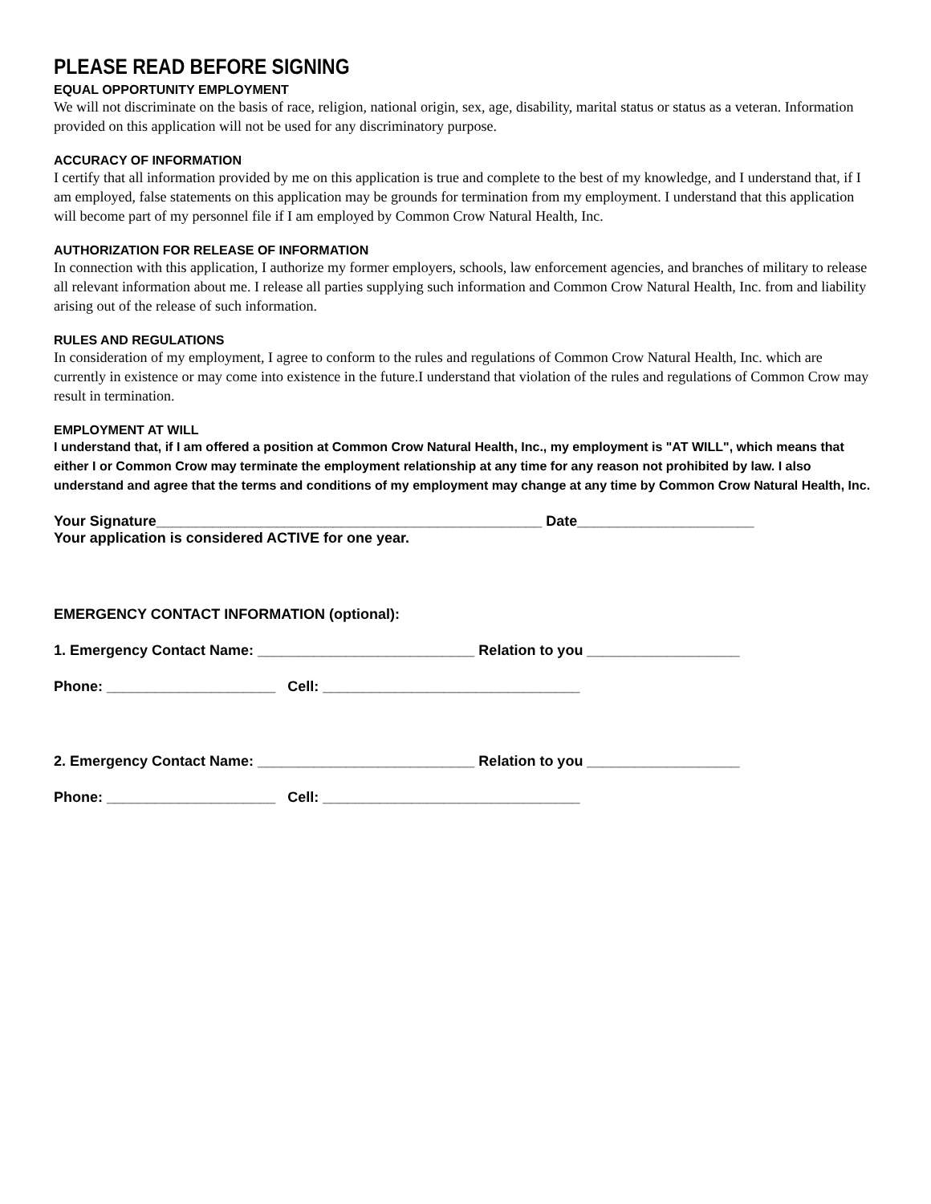PLEASE READ BEFORE SIGNING
EQUAL OPPORTUNITY EMPLOYMENT
We will not discriminate on the basis of race, religion, national origin, sex, age, disability, marital status or status as a veteran. Information provided on this application will not be used for any discriminatory purpose.
ACCURACY OF INFORMATION
I certify that all information provided by me on this application is true and complete to the best of my knowledge, and I understand that, if I am employed, false statements on this application may be grounds for termination from my employment. I understand that this application will become part of my personnel file if I am employed by Common Crow Natural Health, Inc.
AUTHORIZATION FOR RELEASE OF INFORMATION
In connection with this application, I authorize my former employers, schools, law enforcement agencies, and branches of military to release all relevant information about me. I release all parties supplying such information and Common Crow Natural Health, Inc. from and liability arising out of the release of such information.
RULES AND REGULATIONS
In consideration of my employment, I agree to conform to the rules and regulations of Common Crow Natural Health, Inc. which are currently in existence or may come into existence in the future.I understand that violation of the rules and regulations of Common Crow may result in termination.
EMPLOYMENT AT WILL
I understand that, if I am offered a position at Common Crow Natural Health, Inc., my employment is "AT WILL", which means that either I or Common Crow may terminate the employment relationship at any time for any reason not prohibited by law. I also understand and agree that the terms and conditions of my employment may change at any time by Common Crow Natural Health, Inc.
Your Signature________________________________________________ Date______________________
Your application is considered ACTIVE for one year.
EMERGENCY CONTACT INFORMATION (optional):
1. Emergency Contact Name: ___________________________ Relation to you ___________________
Phone: _____________________ Cell: ________________________________
2. Emergency Contact Name: ___________________________ Relation to you ___________________
Phone: _____________________ Cell: ________________________________